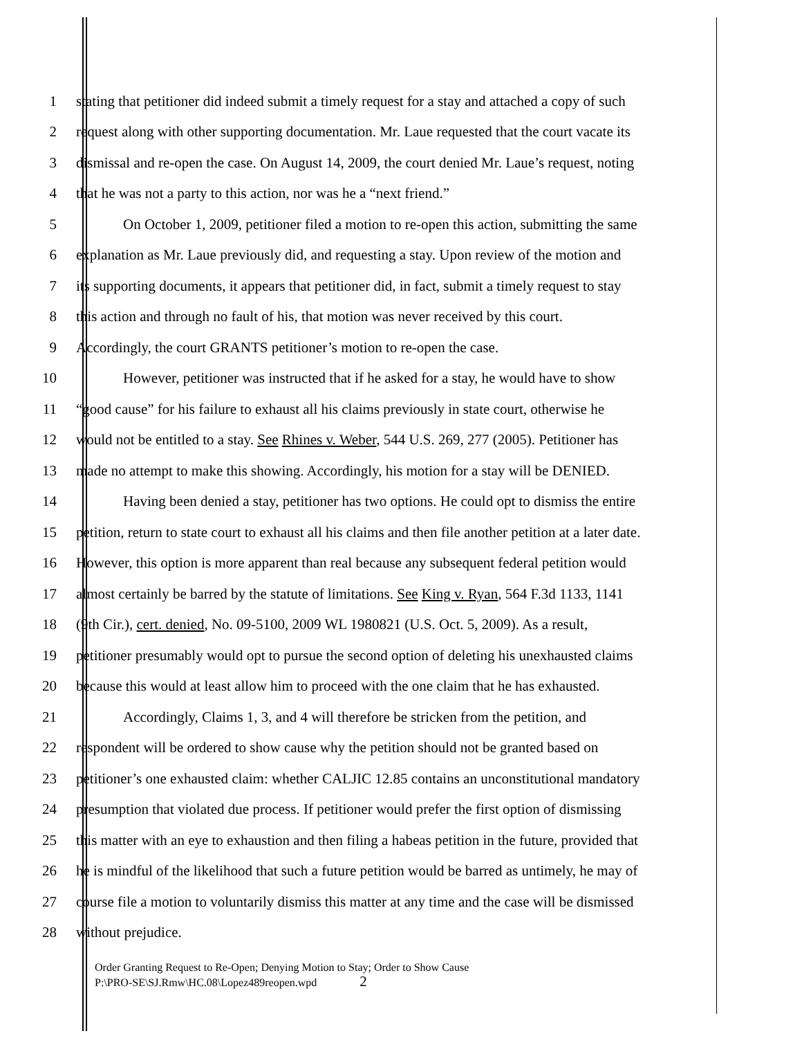1 stating that petitioner did indeed submit a timely request for a stay and attached a copy of such
2 request along with other supporting documentation. Mr. Laue requested that the court vacate its
3 dismissal and re-open the case. On August 14, 2009, the court denied Mr. Laue’s request, noting
4 that he was not a party to this action, nor was he a “next friend.”
5 On October 1, 2009, petitioner filed a motion to re-open this action, submitting the same
6 explanation as Mr. Laue previously did, and requesting a stay. Upon review of the motion and
7 its supporting documents, it appears that petitioner did, in fact, submit a timely request to stay
8 this action and through no fault of his, that motion was never received by this court.
9 Accordingly, the court GRANTS petitioner’s motion to re-open the case.
10 However, petitioner was instructed that if he asked for a stay, he would have to show
11 “good cause” for his failure to exhaust all his claims previously in state court, otherwise he
12 would not be entitled to a stay. See Rhines v. Weber, 544 U.S. 269, 277 (2005). Petitioner has
13 made no attempt to make this showing. Accordingly, his motion for a stay will be DENIED.
14 Having been denied a stay, petitioner has two options. He could opt to dismiss the entire
15 petition, return to state court to exhaust all his claims and then file another petition at a later date.
16 However, this option is more apparent than real because any subsequent federal petition would
17 almost certainly be barred by the statute of limitations. See King v. Ryan, 564 F.3d 1133, 1141
18 (9th Cir.), cert. denied, No. 09-5100, 2009 WL 1980821 (U.S. Oct. 5, 2009). As a result,
19 petitioner presumably would opt to pursue the second option of deleting his unexhausted claims
20 because this would at least allow him to proceed with the one claim that he has exhausted.
21 Accordingly, Claims 1, 3, and 4 will therefore be stricken from the petition, and
22 respondent will be ordered to show cause why the petition should not be granted based on
23 petitioner’s one exhausted claim: whether CALJIC 12.85 contains an unconstitutional mandatory
24 presumption that violated due process. If petitioner would prefer the first option of dismissing
25 this matter with an eye to exhaustion and then filing a habeas petition in the future, provided that
26 he is mindful of the likelihood that such a future petition would be barred as untimely, he may of
27 course file a motion to voluntarily dismiss this matter at any time and the case will be dismissed
28 without prejudice.
Order Granting Request to Re-Open; Denying Motion to Stay; Order to Show Cause
P:\PRO-SE\SJ.Rmw\HC.08\Lopez489reopen.wpd 2